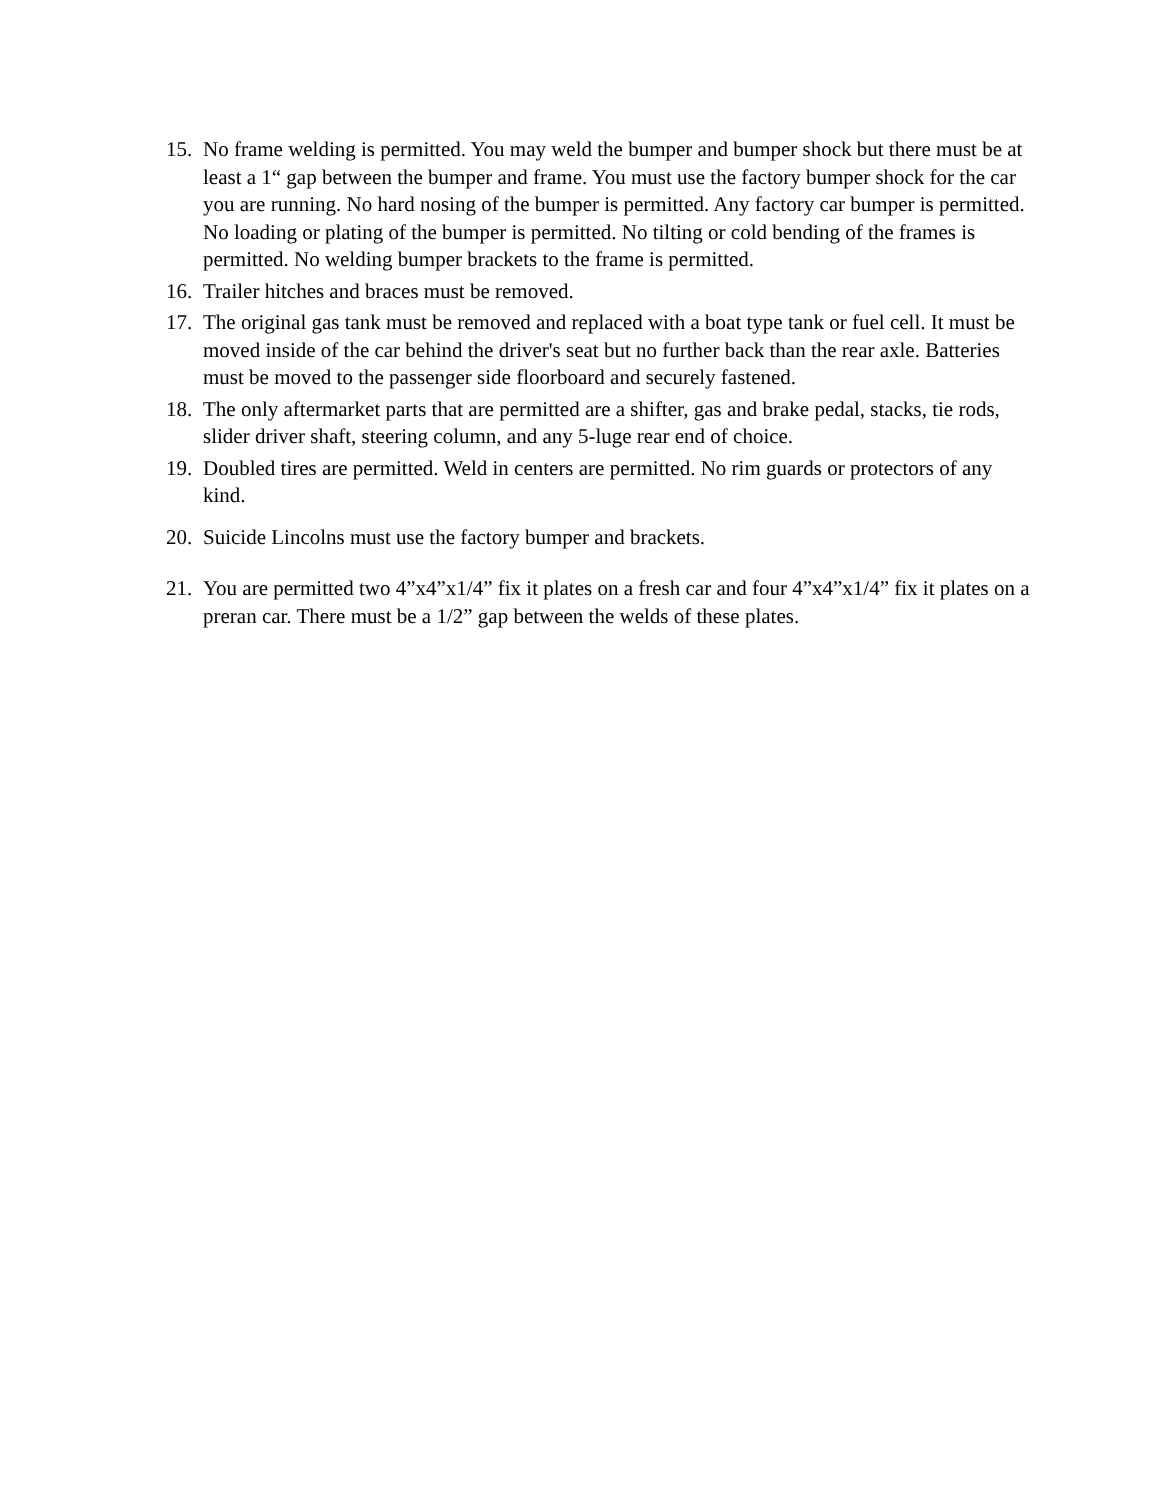15. No frame welding is permitted. You may weld the bumper and bumper shock but there must be at least a 1“ gap between the bumper and frame. You must use the factory bumper shock for the car you are running. No hard nosing of the bumper is permitted. Any factory car bumper is permitted. No loading or plating of the bumper is permitted. No tilting or cold bending of the frames is permitted. No welding bumper brackets to the frame is permitted.
16. Trailer hitches and braces must be removed.
17. The original gas tank must be removed and replaced with a boat type tank or fuel cell. It must be moved inside of the car behind the driver's seat but no further back than the rear axle. Batteries must be moved to the passenger side floorboard and securely fastened.
18. The only aftermarket parts that are permitted are a shifter, gas and brake pedal, stacks, tie rods, slider driver shaft, steering column, and any 5-luge rear end of choice.
19. Doubled tires are permitted. Weld in centers are permitted. No rim guards or protectors of any kind.
20. Suicide Lincolns must use the factory bumper and brackets.
21. You are permitted two 4”x4”x1/4” fix it plates on a fresh car and four 4”x4”x1/4” fix it plates on a preran car. There must be a 1/2” gap between the welds of these plates.